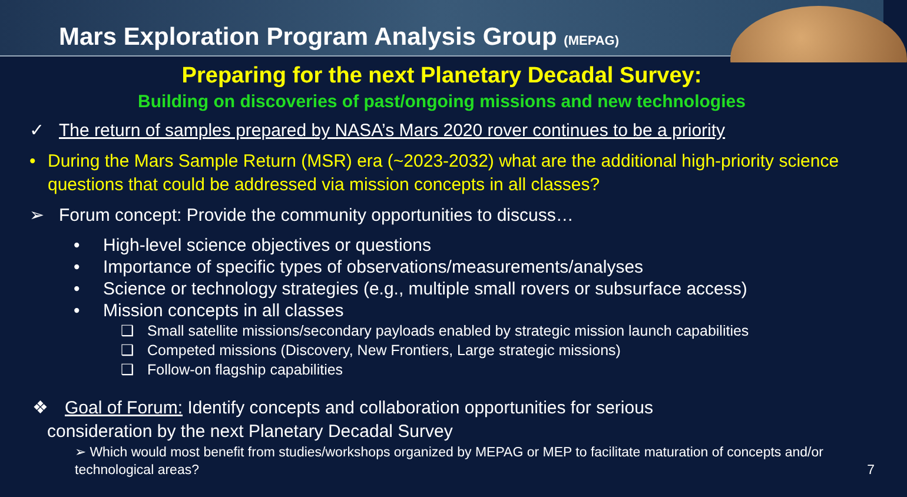Mars Exploration Program Analysis Group (MEPAG)
Preparing for the next Planetary Decadal Survey:
Building on discoveries of past/ongoing missions and new technologies
✓ The return of samples prepared by NASA’s Mars 2020 rover continues to be a priority
• During the Mars Sample Return (MSR) era (~2023-2032) what are the additional high-priority science questions that could be addressed via mission concepts in all classes?
➢ Forum concept: Provide the community opportunities to discuss…
• High-level science objectives or questions
• Importance of specific types of observations/measurements/analyses
• Science or technology strategies (e.g., multiple small rovers or subsurface access)
• Mission concepts in all classes
❑ Small satellite missions/secondary payloads enabled by strategic mission launch capabilities
❑ Competed missions (Discovery, New Frontiers, Large strategic missions)
❑ Follow-on flagship capabilities
❖ Goal of Forum: Identify concepts and collaboration opportunities for serious
consideration by the next Planetary Decadal Survey
➢ Which would most benefit from studies/workshops organized by MEPAG or MEP to facilitate maturation of concepts and/or technological areas? 7